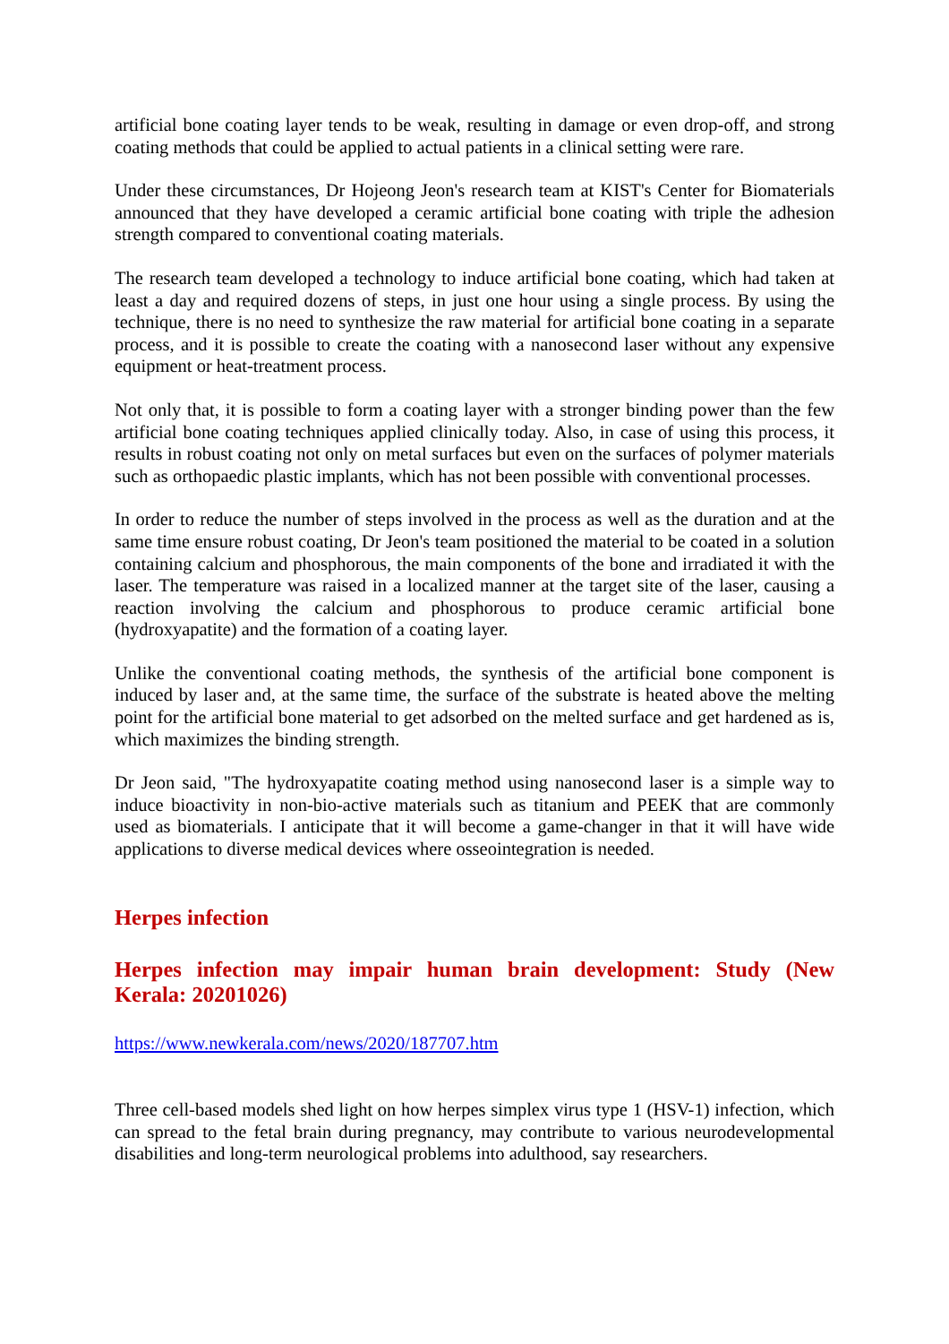artificial bone coating layer tends to be weak, resulting in damage or even drop-off, and strong coating methods that could be applied to actual patients in a clinical setting were rare.
Under these circumstances, Dr Hojeong Jeon's research team at KIST's Center for Biomaterials announced that they have developed a ceramic artificial bone coating with triple the adhesion strength compared to conventional coating materials.
The research team developed a technology to induce artificial bone coating, which had taken at least a day and required dozens of steps, in just one hour using a single process. By using the technique, there is no need to synthesize the raw material for artificial bone coating in a separate process, and it is possible to create the coating with a nanosecond laser without any expensive equipment or heat-treatment process.
Not only that, it is possible to form a coating layer with a stronger binding power than the few artificial bone coating techniques applied clinically today. Also, in case of using this process, it results in robust coating not only on metal surfaces but even on the surfaces of polymer materials such as orthopaedic plastic implants, which has not been possible with conventional processes.
In order to reduce the number of steps involved in the process as well as the duration and at the same time ensure robust coating, Dr Jeon's team positioned the material to be coated in a solution containing calcium and phosphorous, the main components of the bone and irradiated it with the laser. The temperature was raised in a localized manner at the target site of the laser, causing a reaction involving the calcium and phosphorous to produce ceramic artificial bone (hydroxyapatite) and the formation of a coating layer.
Unlike the conventional coating methods, the synthesis of the artificial bone component is induced by laser and, at the same time, the surface of the substrate is heated above the melting point for the artificial bone material to get adsorbed on the melted surface and get hardened as is, which maximizes the binding strength.
Dr Jeon said, "The hydroxyapatite coating method using nanosecond laser is a simple way to induce bioactivity in non-bio-active materials such as titanium and PEEK that are commonly used as biomaterials. I anticipate that it will become a game-changer in that it will have wide applications to diverse medical devices where osseointegration is needed.
Herpes infection
Herpes infection may impair human brain development: Study (New Kerala: 20201026)
https://www.newkerala.com/news/2020/187707.htm
Three cell-based models shed light on how herpes simplex virus type 1 (HSV-1) infection, which can spread to the fetal brain during pregnancy, may contribute to various neurodevelopmental disabilities and long-term neurological problems into adulthood, say researchers.